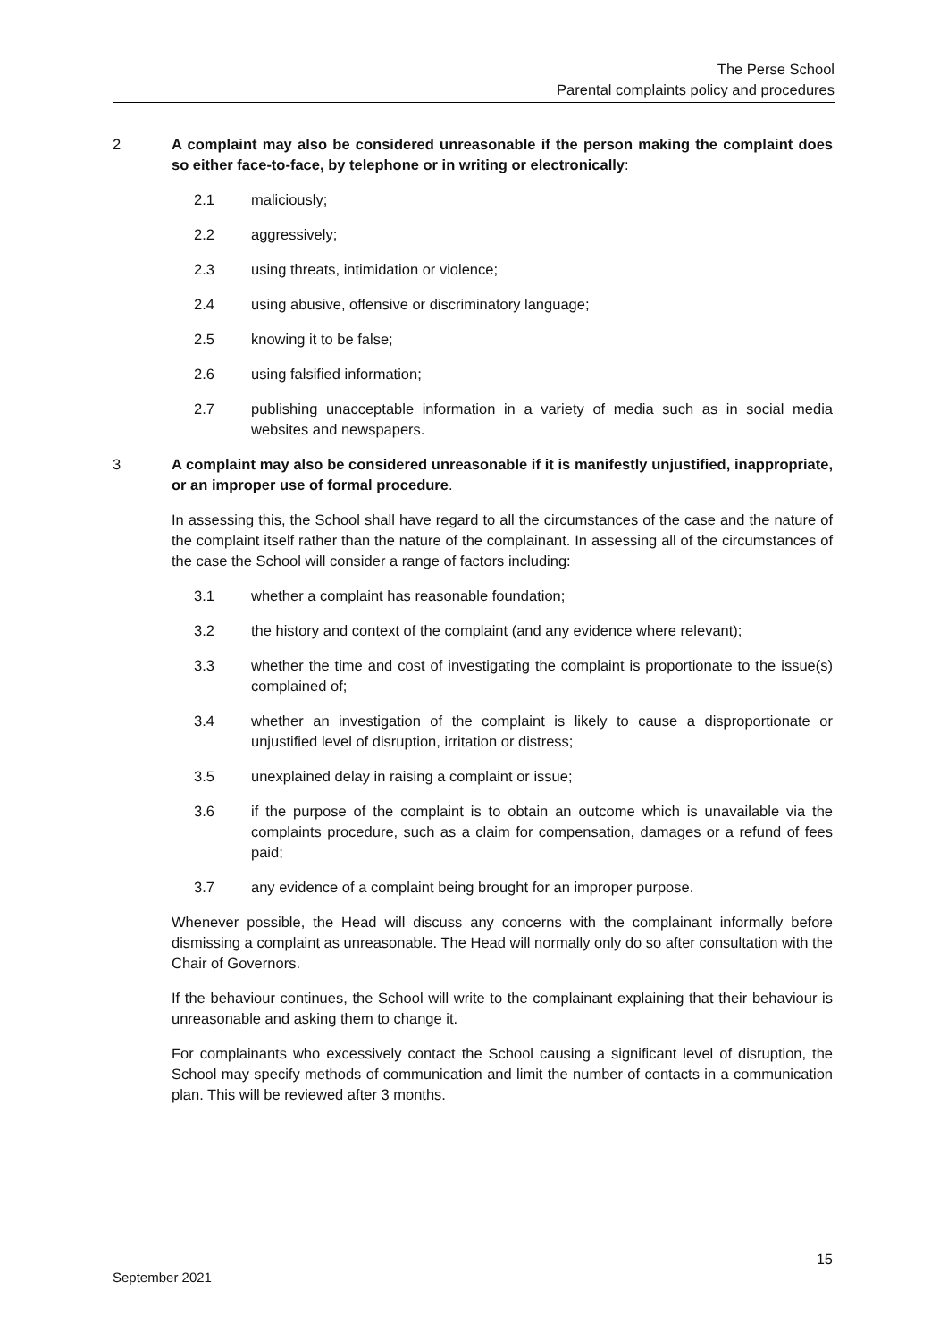The Perse School
Parental complaints policy and procedures
2 A complaint may also be considered unreasonable if the person making the complaint does so either face-to-face, by telephone or in writing or electronically:
2.1 maliciously;
2.2 aggressively;
2.3 using threats, intimidation or violence;
2.4 using abusive, offensive or discriminatory language;
2.5 knowing it to be false;
2.6 using falsified information;
2.7 publishing unacceptable information in a variety of media such as in social media websites and newspapers.
3 A complaint may also be considered unreasonable if it is manifestly unjustified, inappropriate, or an improper use of formal procedure.
In assessing this, the School shall have regard to all the circumstances of the case and the nature of the complaint itself rather than the nature of the complainant. In assessing all of the circumstances of the case the School will consider a range of factors including:
3.1 whether a complaint has reasonable foundation;
3.2 the history and context of the complaint (and any evidence where relevant);
3.3 whether the time and cost of investigating the complaint is proportionate to the issue(s) complained of;
3.4 whether an investigation of the complaint is likely to cause a disproportionate or unjustified level of disruption, irritation or distress;
3.5 unexplained delay in raising a complaint or issue;
3.6 if the purpose of the complaint is to obtain an outcome which is unavailable via the complaints procedure, such as a claim for compensation, damages or a refund of fees paid;
3.7 any evidence of a complaint being brought for an improper purpose.
Whenever possible, the Head will discuss any concerns with the complainant informally before dismissing a complaint as unreasonable. The Head will normally only do so after consultation with the Chair of Governors.
If the behaviour continues, the School will write to the complainant explaining that their behaviour is unreasonable and asking them to change it.
For complainants who excessively contact the School causing a significant level of disruption, the School may specify methods of communication and limit the number of contacts in a communication plan. This will be reviewed after 3 months.
15
September 2021